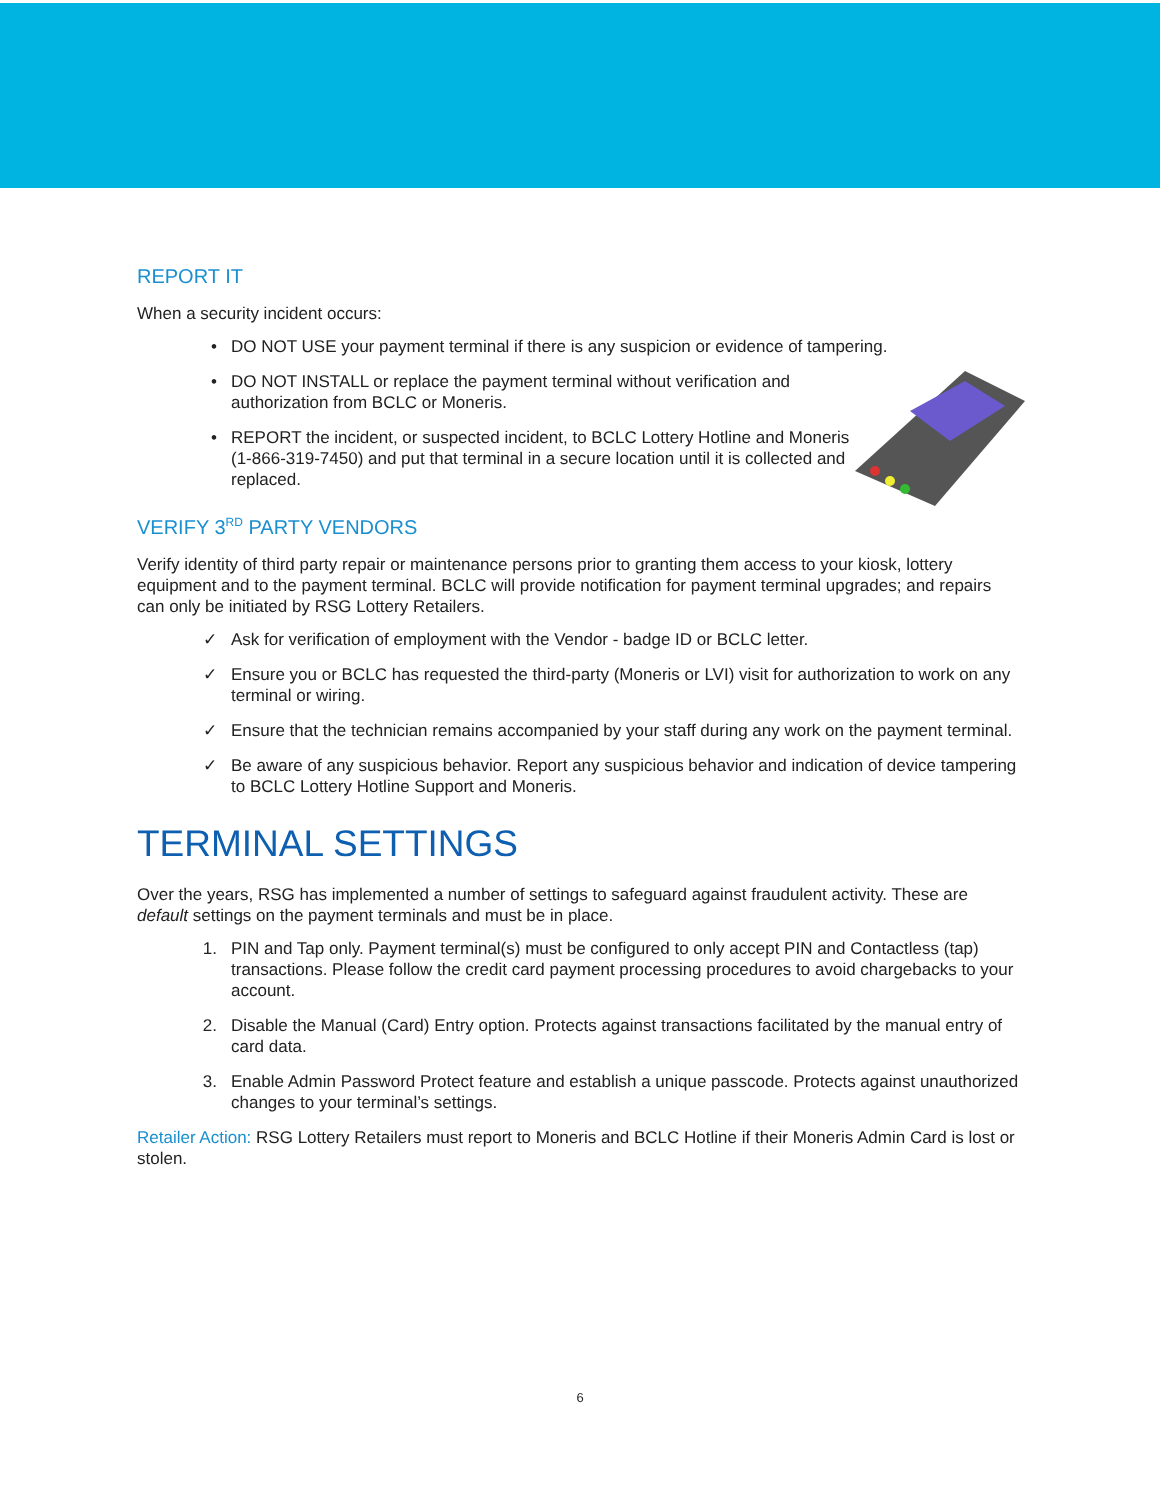REPORT IT
When a security incident occurs:
• DO NOT USE your payment terminal if there is any suspicion or evidence of tampering.
• DO NOT INSTALL or replace the payment terminal without verification and authorization from BCLC or Moneris.
• REPORT the incident, or suspected incident, to BCLC Lottery Hotline and Moneris (1-866-319-7450) and put that terminal in a secure location until it is collected and replaced.
VERIFY 3<sup>RD</sup> PARTY VENDORS
Verify identity of third party repair or maintenance persons prior to granting them access to your kiosk, lottery equipment and to the payment terminal. BCLC will provide notification for payment terminal upgrades; and repairs can only be initiated by RSG Lottery Retailers.
✓ Ask for verification of employment with the Vendor - badge ID or BCLC letter.
✓ Ensure you or BCLC has requested the third-party (Moneris or LVI) visit for authorization to work on any terminal or wiring.
✓ Ensure that the technician remains accompanied by your staff during any work on the payment terminal.
✓ Be aware of any suspicious behavior. Report any suspicious behavior and indication of device tampering to BCLC Lottery Hotline Support and Moneris.
TERMINAL SETTINGS
Over the years, RSG has implemented a number of settings to safeguard against fraudulent activity. These are default settings on the payment terminals and must be in place.
1. PIN and Tap only. Payment terminal(s) must be configured to only accept PIN and Contactless (tap) transactions. Please follow the credit card payment processing procedures to avoid chargebacks to your account.
2. Disable the Manual (Card) Entry option. Protects against transactions facilitated by the manual entry of card data.
3. Enable Admin Password Protect feature and establish a unique passcode. Protects against unauthorized changes to your terminal’s settings.
Retailer Action: RSG Lottery Retailers must report to Moneris and BCLC Hotline if their Moneris Admin Card is lost or stolen.
6